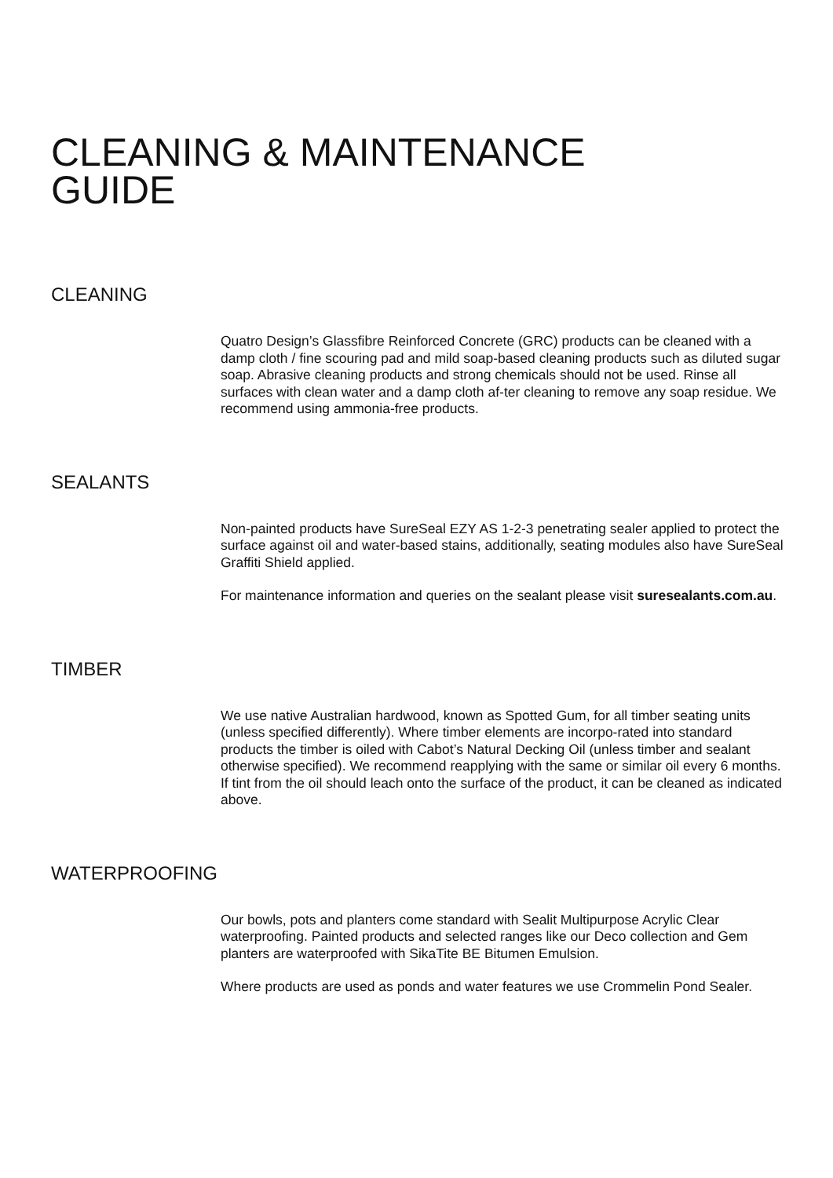CLEANING & MAINTENANCE
GUIDE
CLEANING
Quatro Design’s Glassfibre Reinforced Concrete (GRC) products can be cleaned with a damp cloth / fine scouring pad and mild soap-based cleaning products such as diluted sugar soap. Abrasive cleaning products and strong chemicals should not be used. Rinse all surfaces with clean water and a damp cloth af-ter cleaning to remove any soap residue. We recommend using ammonia-free products.
SEALANTS
Non-painted products have SureSeal EZY AS 1-2-3 penetrating sealer applied to protect the surface against oil and water-based stains, additionally, seating modules also have SureSeal Graffiti Shield applied.
For maintenance information and queries on the sealant please visit suresealants.com.au.
TIMBER
We use native Australian hardwood, known as Spotted Gum, for all timber seating units (unless specified differently). Where timber elements are incorpo-rated into standard products the timber is oiled with Cabot’s Natural Decking Oil (unless timber and sealant otherwise specified). We recommend reapplying with the same or similar oil every 6 months. If tint from the oil should leach onto the surface of the product, it can be cleaned as indicated above.
WATERPROOFING
Our bowls, pots and planters come standard with Sealit Multipurpose Acrylic Clear waterproofing. Painted products and selected ranges like our Deco collection and Gem planters are waterproofed with SikaTite BE Bitumen Emulsion.
Where products are used as ponds and water features we use Crommelin Pond Sealer.